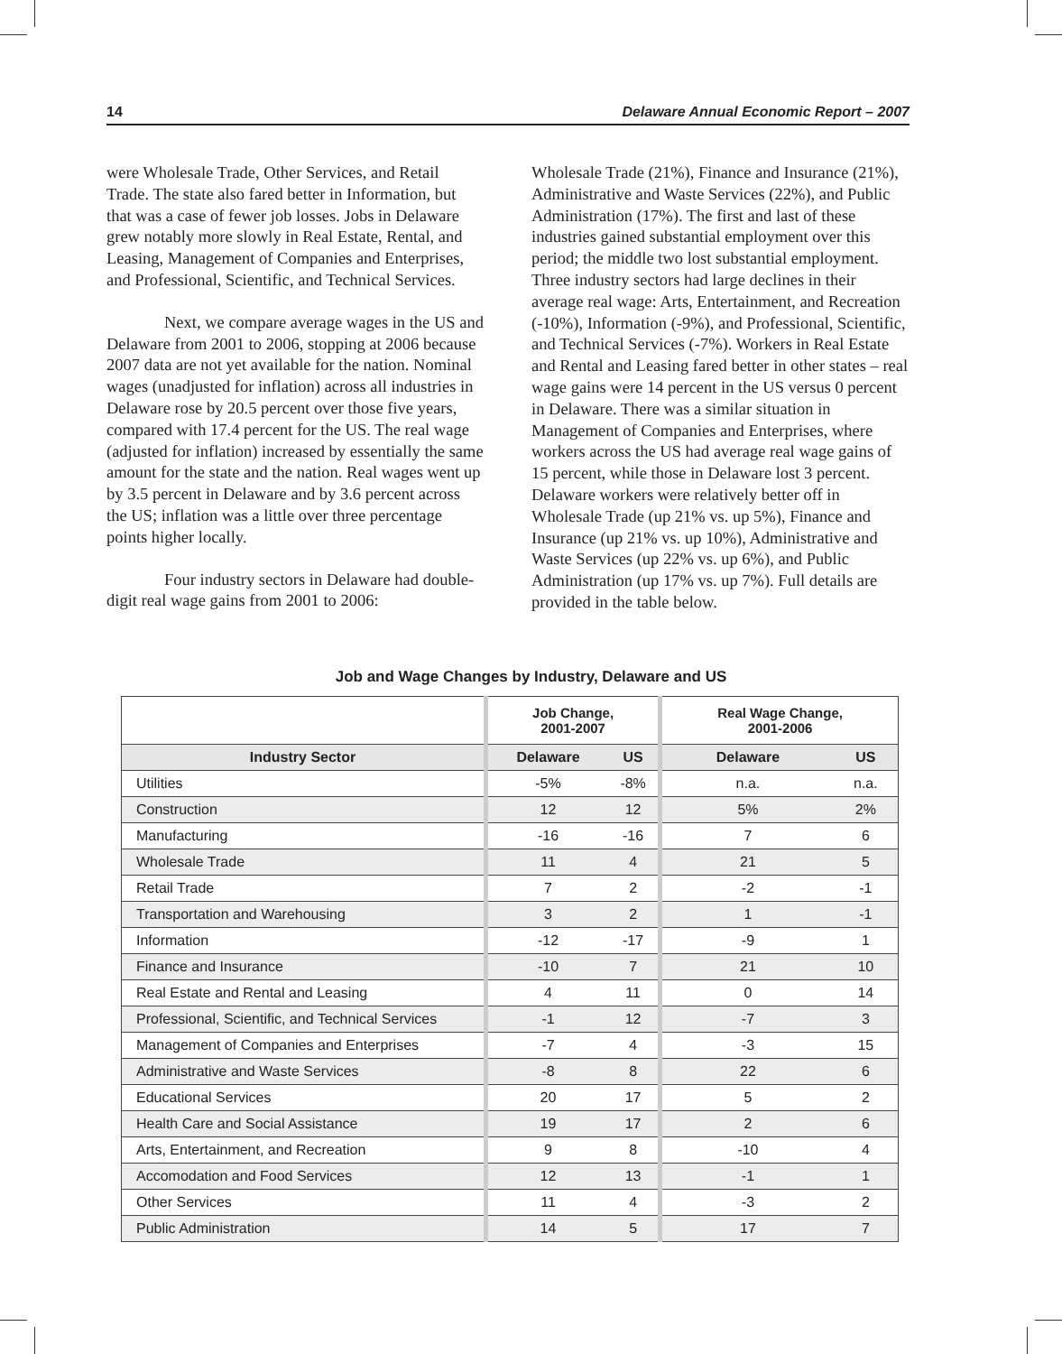14 Delaware Annual Economic Report – 2007
were Wholesale Trade, Other Services, and Retail Trade. The state also fared better in Information, but that was a case of fewer job losses. Jobs in Delaware grew notably more slowly in Real Estate, Rental, and Leasing, Management of Companies and Enterprises, and Professional, Scientific, and Technical Services.
Next, we compare average wages in the US and Delaware from 2001 to 2006, stopping at 2006 because 2007 data are not yet available for the nation. Nominal wages (unadjusted for inflation) across all industries in Delaware rose by 20.5 percent over those five years, compared with 17.4 percent for the US. The real wage (adjusted for inflation) increased by essentially the same amount for the state and the nation. Real wages went up by 3.5 percent in Delaware and by 3.6 percent across the US; inflation was a little over three percentage points higher locally.
Four industry sectors in Delaware had double-digit real wage gains from 2001 to 2006:
Wholesale Trade (21%), Finance and Insurance (21%), Administrative and Waste Services (22%), and Public Administration (17%). The first and last of these industries gained substantial employment over this period; the middle two lost substantial employment. Three industry sectors had large declines in their average real wage: Arts, Entertainment, and Recreation (-10%), Information (-9%), and Professional, Scientific, and Technical Services (-7%). Workers in Real Estate and Rental and Leasing fared better in other states – real wage gains were 14 percent in the US versus 0 percent in Delaware. There was a similar situation in Management of Companies and Enterprises, where workers across the US had average real wage gains of 15 percent, while those in Delaware lost 3 percent. Delaware workers were relatively better off in Wholesale Trade (up 21% vs. up 5%), Finance and Insurance (up 21% vs. up 10%), Administrative and Waste Services (up 22% vs. up 6%), and Public Administration (up 17% vs. up 7%). Full details are provided in the table below.
Job and Wage Changes by Industry, Delaware and US
| | Job Change, 2001-2007 | | Real Wage Change, 2001-2006 | |
| --- | --- | --- | --- | --- |
| Industry Sector | Delaware | US | Delaware | US |
| Utilities | -5% | -8% | n.a. | n.a. |
| Construction | 12 | 12 | 5% | 2% |
| Manufacturing | -16 | -16 | 7 | 6 |
| Wholesale Trade | 11 | 4 | 21 | 5 |
| Retail Trade | 7 | 2 | -2 | -1 |
| Transportation and Warehousing | 3 | 2 | 1 | -1 |
| Information | -12 | -17 | -9 | 1 |
| Finance and Insurance | -10 | 7 | 21 | 10 |
| Real Estate and Rental and Leasing | 4 | 11 | 0 | 14 |
| Professional, Scientific, and Technical Services | -1 | 12 | -7 | 3 |
| Management of Companies and Enterprises | -7 | 4 | -3 | 15 |
| Administrative and Waste Services | -8 | 8 | 22 | 6 |
| Educational Services | 20 | 17 | 5 | 2 |
| Health Care and Social Assistance | 19 | 17 | 2 | 6 |
| Arts, Entertainment, and Recreation | 9 | 8 | -10 | 4 |
| Accomodation and Food Services | 12 | 13 | -1 | 1 |
| Other Services | 11 | 4 | -3 | 2 |
| Public Administration | 14 | 5 | 17 | 7 |